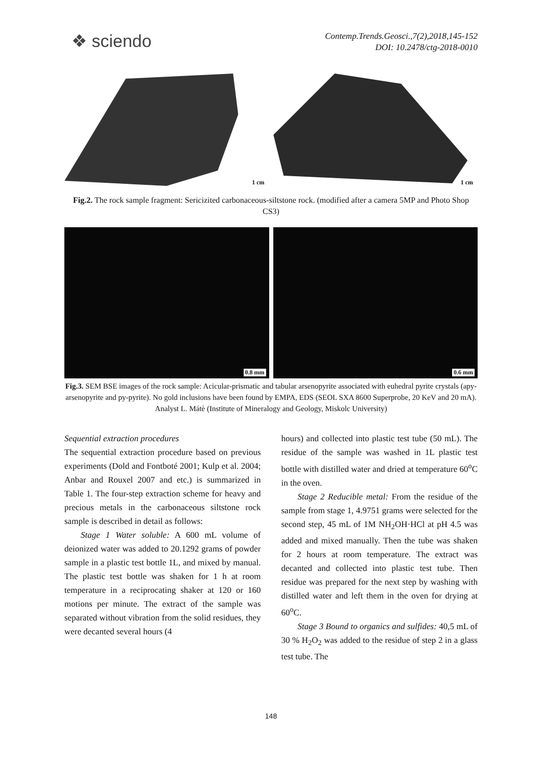❖ sciendo
Contemp.Trends.Geosci.,7(2),2018,145-152
DOI: 10.2478/ctg-2018-0010
1 cm
1 cm
Fig.2. The rock sample fragment: Sericizited carbonaceous-siltstone rock. (modified after a camera 5MP and Photo Shop CS3)
0.8 mm
0.6 mm
Fig.3. SEM BSE images of the rock sample: Acicular-prismatic and tabular arsenopyrite associated with euhedral pyrite crystals (apy-arsenopyrite and py-pyrite). No gold inclusions have been found by EMPA, EDS (SEOL SXA 8600 Superprobe, 20 KeV and 20 mA). Analyst L. Mátè (Institute of Mineralogy and Geology, Miskolc University)
Sequential extraction procedures
The sequential extraction procedure based on previous experiments (Dold and Fontboté 2001; Kulp et al. 2004; Anbar and Rouxel 2007 and etc.) is summarized in Table 1. The four-step extraction scheme for heavy and precious metals in the carbonaceous siltstone rock sample is described in detail as follows:
Stage 1 Water soluble: A 600 mL volume of deionized water was added to 20.1292 grams of powder sample in a plastic test bottle 1L, and mixed by manual. The plastic test bottle was shaken for 1 h at room temperature in a reciprocating shaker at 120 or 160 motions per minute. The extract of the sample was separated without vibration from the solid residues, they were decanted several hours (4
hours) and collected into plastic test tube (50 mL). The residue of the sample was washed in 1L plastic test bottle with distilled water and dried at temperature 60<sup>o</sup>C in the oven.
Stage 2 Reducible metal: From the residue of the sample from stage 1, 4.9751 grams were selected for the second step, 45 mL of 1M NH<sub>2</sub>OH·HCl at pH 4.5 was added and mixed manually. Then the tube was shaken for 2 hours at room temperature. The extract was decanted and collected into plastic test tube. Then residue was prepared for the next step by washing with distilled water and left them in the oven for drying at 60<sup>o</sup>C.
Stage 3 Bound to organics and sulfides: 40,5 mL of 30 % H<sub>2</sub>O<sub>2</sub> was added to the residue of step 2 in a glass test tube. The
148